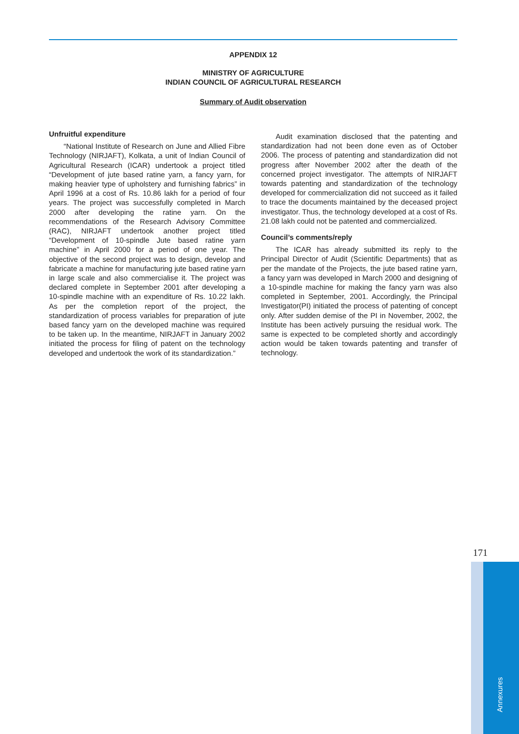APPENDIX 12
MINISTRY OF AGRICULTURE
INDIAN COUNCIL OF AGRICULTURAL RESEARCH
Summary of Audit observation
Unfruitful expenditure
“National Institute of Research on June and Allied Fibre Technology (NIRJAFT), Kolkata, a unit of Indian Council of Agricultural Research (ICAR) undertook a project titled “Development of jute based ratine yarn, a fancy yarn, for making heavier type of upholstery and furnishing fabrics” in April 1996 at a cost of Rs. 10.86 lakh for a period of four years. The project was successfully completed in March 2000 after developing the ratine yarn. On the recommendations of the Research Advisory Committee (RAC), NIRJAFT undertook another project titled “Development of 10-spindle Jute based ratine yarn machine” in April 2000 for a period of one year. The objective of the second project was to design, develop and fabricate a machine for manufacturing jute based ratine yarn in large scale and also commercialise it. The project was declared complete in September 2001 after developing a 10-spindle machine with an expenditure of Rs. 10.22 lakh. As per the completion report of the project, the standardization of process variables for preparation of jute based fancy yarn on the developed machine was required to be taken up. In the meantime, NIRJAFT in January 2002 initiated the process for filing of patent on the technology developed and undertook the work of its standardization.”
Audit examination disclosed that the patenting and standardization had not been done even as of October 2006. The process of patenting and standardization did not progress after November 2002 after the death of the concerned project investigator. The attempts of NIRJAFT towards patenting and standardization of the technology developed for commercialization did not succeed as it failed to trace the documents maintained by the deceased project investigator. Thus, the technology developed at a cost of Rs. 21.08 lakh could not be patented and commercialized.
Council’s comments/reply
The ICAR has already submitted its reply to the Principal Director of Audit (Scientific Departments) that as per the mandate of the Projects, the jute based ratine yarn, a fancy yarn was developed in March 2000 and designing of a 10-spindle machine for making the fancy yarn was also completed in September, 2001. Accordingly, the Principal Investigator(PI) initiated the process of patenting of concept only. After sudden demise of the PI in November, 2002, the Institute has been actively pursuing the residual work. The same is expected to be completed shortly and accordingly action would be taken towards patenting and transfer of technology.
171
Annexures